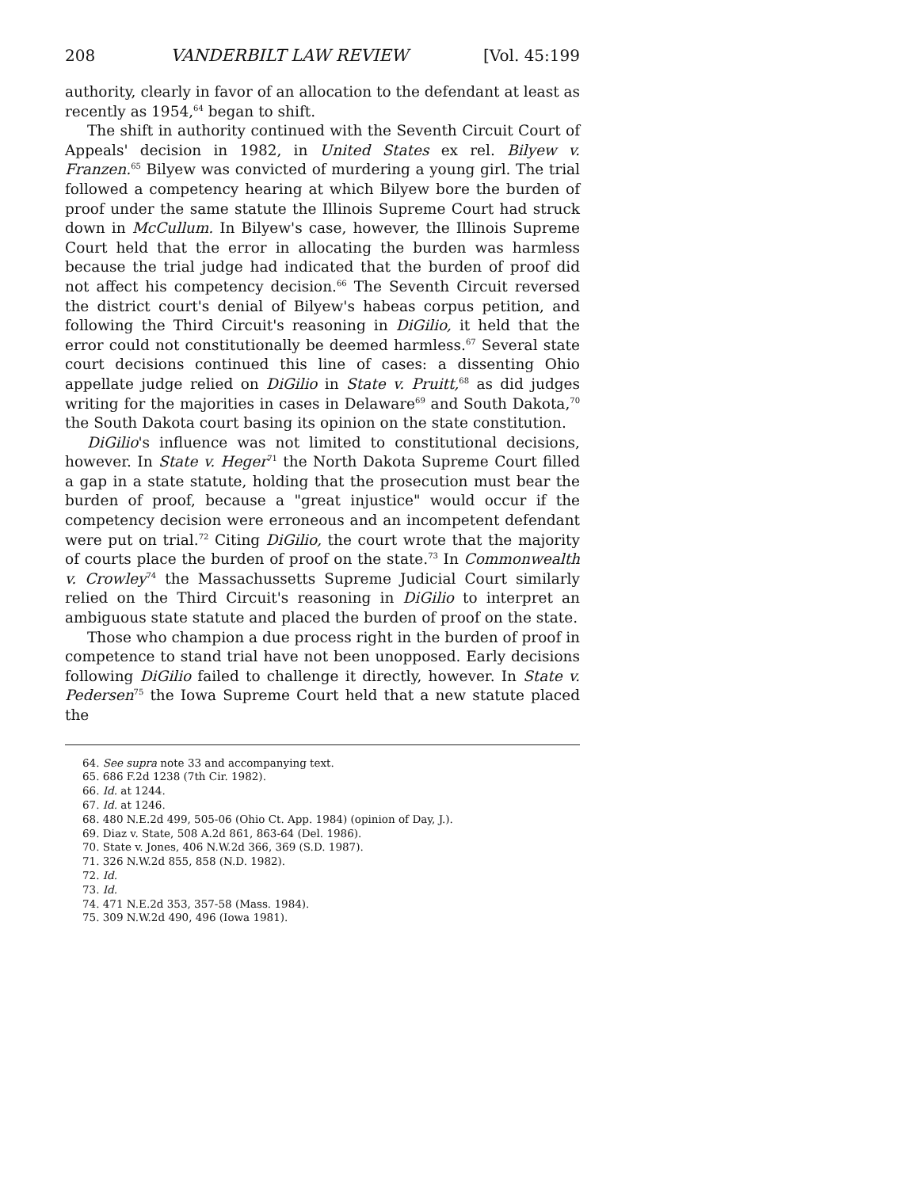208 VANDERBILT LAW REVIEW [Vol. 45:199
authority, clearly in favor of an allocation to the defendant at least as recently as 1954,<sup>64</sup> began to shift.
The shift in authority continued with the Seventh Circuit Court of Appeals' decision in 1982, in United States ex rel. Bilyew v. Franzen.<sup>65</sup> Bilyew was convicted of murdering a young girl. The trial followed a competency hearing at which Bilyew bore the burden of proof under the same statute the Illinois Supreme Court had struck down in McCullum. In Bilyew's case, however, the Illinois Supreme Court held that the error in allocating the burden was harmless because the trial judge had indicated that the burden of proof did not affect his competency decision.<sup>66</sup> The Seventh Circuit reversed the district court's denial of Bilyew's habeas corpus petition, and following the Third Circuit's reasoning in DiGilio, it held that the error could not constitutionally be deemed harmless.<sup>67</sup> Several state court decisions continued this line of cases: a dissenting Ohio appellate judge relied on DiGilio in State v. Pruitt,<sup>68</sup> as did judges writing for the majorities in cases in Delaware<sup>69</sup> and South Dakota,<sup>70</sup> the South Dakota court basing its opinion on the state constitution.
DiGilio's influence was not limited to constitutional decisions, however. In State v. Heger<sup>71</sup> the North Dakota Supreme Court filled a gap in a state statute, holding that the prosecution must bear the burden of proof, because a "great injustice" would occur if the competency decision were erroneous and an incompetent defendant were put on trial.<sup>72</sup> Citing DiGilio, the court wrote that the majority of courts place the burden of proof on the state.<sup>73</sup> In Commonwealth v. Crowley<sup>74</sup> the Massachussetts Supreme Judicial Court similarly relied on the Third Circuit's reasoning in DiGilio to interpret an ambiguous state statute and placed the burden of proof on the state.
Those who champion a due process right in the burden of proof in competence to stand trial have not been unopposed. Early decisions following DiGilio failed to challenge it directly, however. In State v. Pedersen<sup>75</sup> the Iowa Supreme Court held that a new statute placed the
64. See supra note 33 and accompanying text.
65. 686 F.2d 1238 (7th Cir. 1982).
66. Id. at 1244.
67. Id. at 1246.
68. 480 N.E.2d 499, 505-06 (Ohio Ct. App. 1984) (opinion of Day, J.).
69. Diaz v. State, 508 A.2d 861, 863-64 (Del. 1986).
70. State v. Jones, 406 N.W.2d 366, 369 (S.D. 1987).
71. 326 N.W.2d 855, 858 (N.D. 1982).
72. Id.
73. Id.
74. 471 N.E.2d 353, 357-58 (Mass. 1984).
75. 309 N.W.2d 490, 496 (Iowa 1981).